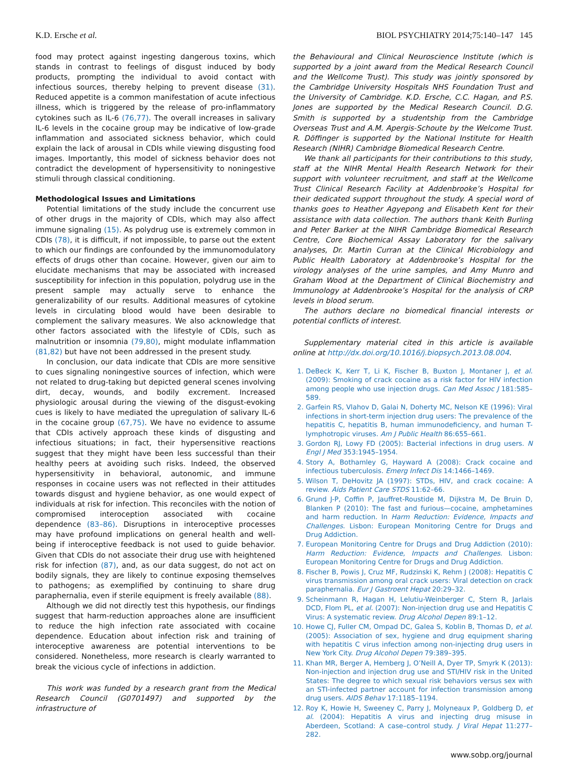K.D. Ersche et al. BIOL PSYCHIATRY 2014;75:140–147 145
food may protect against ingesting dangerous toxins, which stands in contrast to feelings of disgust induced by body products, prompting the individual to avoid contact with infectious sources, thereby helping to prevent disease (31). Reduced appetite is a common manifestation of acute infectious illness, which is triggered by the release of pro-inflammatory cytokines such as IL-6 (76,77). The overall increases in salivary IL-6 levels in the cocaine group may be indicative of low-grade inflammation and associated sickness behavior, which could explain the lack of arousal in CDIs while viewing disgusting food images. Importantly, this model of sickness behavior does not contradict the development of hypersensitivity to noningestive stimuli through classical conditioning.
Methodological Issues and Limitations
Potential limitations of the study include the concurrent use of other drugs in the majority of CDIs, which may also affect immune signaling (15). As polydrug use is extremely common in CDIs (78), it is difficult, if not impossible, to parse out the extent to which our findings are confounded by the immunomodulatory effects of drugs other than cocaine. However, given our aim to elucidate mechanisms that may be associated with increased susceptibility for infection in this population, polydrug use in the present sample may actually serve to enhance the generalizability of our results. Additional measures of cytokine levels in circulating blood would have been desirable to complement the salivary measures. We also acknowledge that other factors associated with the lifestyle of CDIs, such as malnutrition or insomnia (79,80), might modulate inflammation (81,82) but have not been addressed in the present study.
In conclusion, our data indicate that CDIs are more sensitive to cues signaling noningestive sources of infection, which were not related to drug-taking but depicted general scenes involving dirt, decay, wounds, and bodily excrement. Increased physiologic arousal during the viewing of the disgust-evoking cues is likely to have mediated the upregulation of salivary IL-6 in the cocaine group (67,75). We have no evidence to assume that CDIs actively approach these kinds of disgusting and infectious situations; in fact, their hypersensitive reactions suggest that they might have been less successful than their healthy peers at avoiding such risks. Indeed, the observed hypersensitivity in behavioral, autonomic, and immune responses in cocaine users was not reflected in their attitudes towards disgust and hygiene behavior, as one would expect of individuals at risk for infection. This reconciles with the notion of compromised interoception associated with cocaine dependence (83–86). Disruptions in interoceptive processes may have profound implications on general health and well-being if interoceptive feedback is not used to guide behavior. Given that CDIs do not associate their drug use with heightened risk for infection (87), and, as our data suggest, do not act on bodily signals, they are likely to continue exposing themselves to pathogens; as exemplified by continuing to share drug paraphernalia, even if sterile equipment is freely available (88).
Although we did not directly test this hypothesis, our findings suggest that harm-reduction approaches alone are insufficient to reduce the high infection rate associated with cocaine dependence. Education about infection risk and training of interoceptive awareness are potential interventions to be considered. Nonetheless, more research is clearly warranted to break the vicious cycle of infections in addiction.
This work was funded by a research grant from the Medical Research Council (G0701497) and supported by the infrastructure of
the Behavioural and Clinical Neuroscience Institute (which is supported by a joint award from the Medical Research Council and the Wellcome Trust). This study was jointly sponsored by the Cambridge University Hospitals NHS Foundation Trust and the University of Cambridge. K.D. Ersche, C.C. Hagan, and P.S. Jones are supported by the Medical Research Council. D.G. Smith is supported by a studentship from the Cambridge Overseas Trust and A.M. Apergis-Schoute by the Welcome Trust. R. Döffinger is supported by the National Institute for Health Research (NIHR) Cambridge Biomedical Research Centre.
We thank all participants for their contributions to this study, staff at the NIHR Mental Health Research Network for their support with volunteer recruitment, and staff at the Wellcome Trust Clinical Research Facility at Addenbrooke’s Hospital for their dedicated support throughout the study. A special word of thanks goes to Heather Agyepong and Elisabeth Kent for their assistance with data collection. The authors thank Keith Burling and Peter Barker at the NIHR Cambridge Biomedical Research Centre, Core Biochemical Assay Laboratory for the salivary analyses, Dr. Martin Curran at the Clinical Microbiology and Public Health Laboratory at Addenbrooke’s Hospital for the virology analyses of the urine samples, and Amy Munro and Graham Wood at the Department of Clinical Biochemistry and Immunology at Addenbrooke’s Hospital for the analysis of CRP levels in blood serum.
The authors declare no biomedical financial interests or potential conflicts of interest.
Supplementary material cited in this article is available online at http://dx.doi.org/10.1016/j.biopsych.2013.08.004.
1. DeBeck K, Kerr T, Li K, Fischer B, Buxton J, Montaner J, et al. (2009): Smoking of crack cocaine as a risk factor for HIV infection among people who use injection drugs. Can Med Assoc J 181:585–589.
2. Garfein RS, Vlahov D, Galai N, Doherty MC, Nelson KE (1996): Viral infections in short-term injection drug users: The prevalence of the hepatitis C, hepatitis B, human immunodeficiency, and human T-lymphotropic viruses. Am J Public Health 86:655–661.
3. Gordon RJ, Lowy FD (2005): Bacterial infections in drug users. N Engl J Med 353:1945–1954.
4. Story A, Bothamley G, Hayward A (2008): Crack cocaine and infectious tuberculosis. Emerg Infect Dis 14:1466–1469.
5. Wilson T, DeHovitz JA (1997): STDs, HIV, and crack cocaine: A review. Aids Patient Care STDS 11:62–66.
6. Grund J-P, Coffin P, Jauffret-Roustide M, Dijkstra M, De Bruin D, Blanken P (2010): The fast and furious—cocaine, amphetamines and harm reduction. In Harm Reduction: Evidence, Impacts and Challenges. Lisbon: European Monitoring Centre for Drugs and Drug Addiction.
7. European Monitoring Centre for Drugs and Drug Addiction (2010): Harm Reduction: Evidence, Impacts and Challenges. Lisbon: European Monitoring Centre for Drugs and Drug Addiction.
8. Fischer B, Powis J, Cruz MF, Rudzinski K, Rehm J (2008): Hepatitis C virus transmission among oral crack users: Viral detection on crack paraphernalia. Eur J Gastroent Hepat 20:29–32.
9. Scheinmann R, Hagan H, Lelutiu-Weinberger C, Stern R, Jarlais DCD, Flom PL, et al. (2007): Non-injection drug use and Hepatitis C Virus: A systematic review. Drug Alcohol Depen 89:1–12.
10. Howe CJ, Fuller CM, Ompad DC, Galea S, Koblin B, Thomas D, et al. (2005): Association of sex, hygiene and drug equipment sharing with hepatitis C virus infection among non-injecting drug users in New York City. Drug Alcohol Depen 79:389–395.
11. Khan MR, Berger A, Hemberg J, O’Neill A, Dyer TP, Smyrk K (2013): Non-injection and injection drug use and STI/HIV risk in the United States: The degree to which sexual risk behaviors versus sex with an STI-infected partner account for infection transmission among drug users. AIDS Behav 17:1185–1194.
12. Roy K, Howie H, Sweeney C, Parry J, Molyneaux P, Goldberg D, et al. (2004): Hepatitis A virus and injecting drug misuse in Aberdeen, Scotland: A case–control study. J Viral Hepat 11:277–282.
www.sobp.org/journal